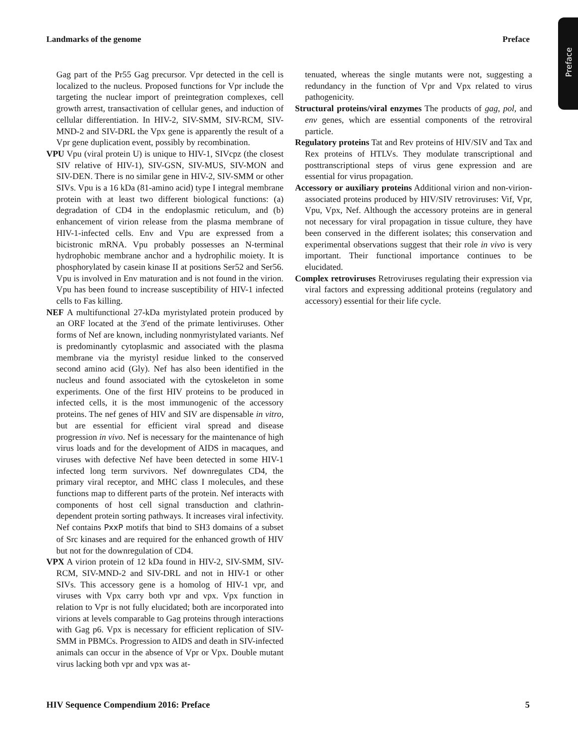Landmarks of the genome Preface
Preface
Gag part of the Pr55 Gag precursor. Vpr detected in the cell is localized to the nucleus. Proposed functions for Vpr include the targeting the nuclear import of preintegration complexes, cell growth arrest, transactivation of cellular genes, and induction of cellular differentiation. In HIV-2, SIV-SMM, SIV-RCM, SIV-MND-2 and SIV-DRL the Vpx gene is apparently the result of a Vpr gene duplication event, possibly by recombination.
VPU Vpu (viral protein U) is unique to HIV-1, SIVcpz (the closest SIV relative of HIV-1), SIV-GSN, SIV-MUS, SIV-MON and SIV-DEN. There is no similar gene in HIV-2, SIV-SMM or other SIVs. Vpu is a 16 kDa (81-amino acid) type I integral membrane protein with at least two different biological functions: (a) degradation of CD4 in the endoplasmic reticulum, and (b) enhancement of virion release from the plasma membrane of HIV-1-infected cells. Env and Vpu are expressed from a bicistronic mRNA. Vpu probably possesses an N-terminal hydrophobic membrane anchor and a hydrophilic moiety. It is phosphorylated by casein kinase II at positions Ser52 and Ser56. Vpu is involved in Env maturation and is not found in the virion. Vpu has been found to increase susceptibility of HIV-1 infected cells to Fas killing.
NEF A multifunctional 27-kDa myristylated protein produced by an ORF located at the 3′end of the primate lentiviruses. Other forms of Nef are known, including nonmyristylated variants. Nef is predominantly cytoplasmic and associated with the plasma membrane via the myristyl residue linked to the conserved second amino acid (Gly). Nef has also been identified in the nucleus and found associated with the cytoskeleton in some experiments. One of the first HIV proteins to be produced in infected cells, it is the most immunogenic of the accessory proteins. The nef genes of HIV and SIV are dispensable in vitro, but are essential for efficient viral spread and disease progression in vivo. Nef is necessary for the maintenance of high virus loads and for the development of AIDS in macaques, and viruses with defective Nef have been detected in some HIV-1 infected long term survivors. Nef downregulates CD4, the primary viral receptor, and MHC class I molecules, and these functions map to different parts of the protein. Nef interacts with components of host cell signal transduction and clathrin-dependent protein sorting pathways. It increases viral infectivity. Nef contains PxxP motifs that bind to SH3 domains of a subset of Src kinases and are required for the enhanced growth of HIV but not for the downregulation of CD4.
VPX A virion protein of 12 kDa found in HIV-2, SIV-SMM, SIV-RCM, SIV-MND-2 and SIV-DRL and not in HIV-1 or other SIVs. This accessory gene is a homolog of HIV-1 vpr, and viruses with Vpx carry both vpr and vpx. Vpx function in relation to Vpr is not fully elucidated; both are incorporated into virions at levels comparable to Gag proteins through interactions with Gag p6. Vpx is necessary for efficient replication of SIV-SMM in PBMCs. Progression to AIDS and death in SIV-infected animals can occur in the absence of Vpr or Vpx. Double mutant virus lacking both vpr and vpx was at-
tenuated, whereas the single mutants were not, suggesting a redundancy in the function of Vpr and Vpx related to virus pathogenicity.
Structural proteins/viral enzymes The products of gag, pol, and env genes, which are essential components of the retroviral particle.
Regulatory proteins Tat and Rev proteins of HIV/SIV and Tax and Rex proteins of HTLVs. They modulate transcriptional and posttranscriptional steps of virus gene expression and are essential for virus propagation.
Accessory or auxiliary proteins Additional virion and non-virion-associated proteins produced by HIV/SIV retroviruses: Vif, Vpr, Vpu, Vpx, Nef. Although the accessory proteins are in general not necessary for viral propagation in tissue culture, they have been conserved in the different isolates; this conservation and experimental observations suggest that their role in vivo is very important. Their functional importance continues to be elucidated.
Complex retroviruses Retroviruses regulating their expression via viral factors and expressing additional proteins (regulatory and accessory) essential for their life cycle.
HIV Sequence Compendium 2016: Preface 5